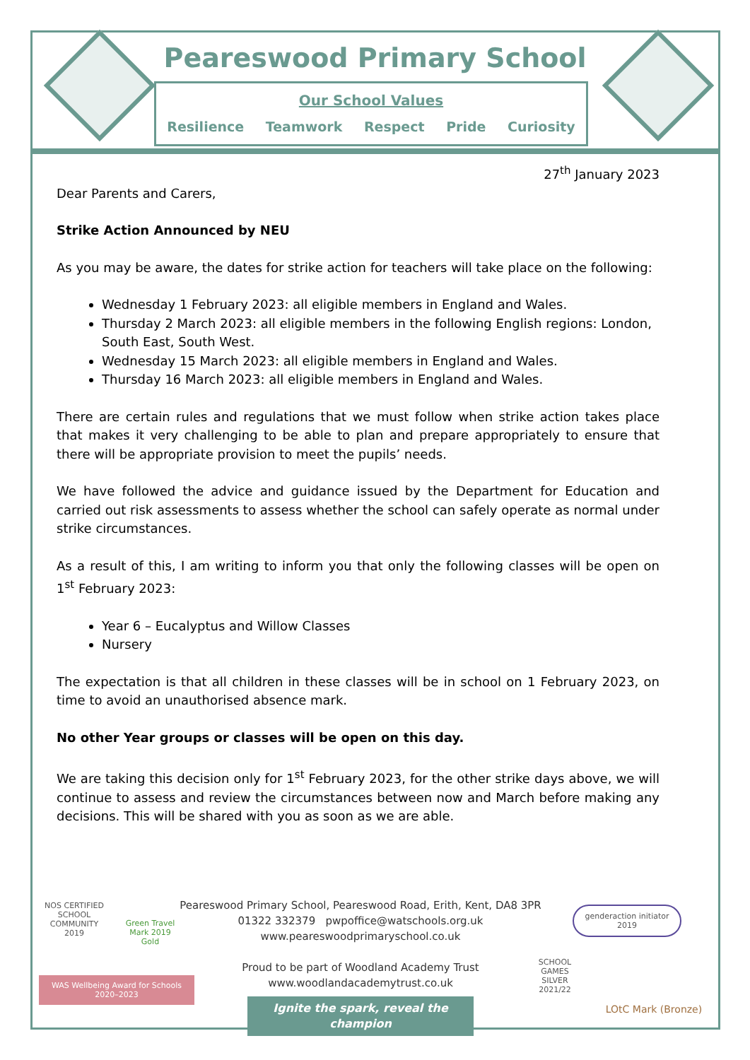Peareswood Primary School
Our School Values
Resilience Teamwork Respect Pride Curiosity
27<sup>th</sup> January 2023
Dear Parents and Carers,
Strike Action Announced by NEU
As you may be aware, the dates for strike action for teachers will take place on the following:
Wednesday 1 February 2023: all eligible members in England and Wales.
Thursday 2 March 2023: all eligible members in the following English regions: London, South East, South West.
Wednesday 15 March 2023: all eligible members in England and Wales.
Thursday 16 March 2023: all eligible members in England and Wales.
There are certain rules and regulations that we must follow when strike action takes place that makes it very challenging to be able to plan and prepare appropriately to ensure that there will be appropriate provision to meet the pupils’ needs.
We have followed the advice and guidance issued by the Department for Education and carried out risk assessments to assess whether the school can safely operate as normal under strike circumstances.
As a result of this, I am writing to inform you that only the following classes will be open on 1<sup>st</sup> February 2023:
Year 6 – Eucalyptus and Willow Classes
Nursery
The expectation is that all children in these classes will be in school on 1 February 2023, on time to avoid an unauthorised absence mark.
No other Year groups or classes will be open on this day.
We are taking this decision only for 1<sup>st</sup> February 2023, for the other strike days above, we will continue to assess and review the circumstances between now and March before making any decisions. This will be shared with you as soon as we are able.
NOS CERTIFIED SCHOOL COMMUNITY 2019
Green Travel Mark 2019 Gold
WAS Wellbeing Award for Schools 2020–2023
Peareswood Primary School, Peareswood Road, Erith, Kent, DA8 3PR
01322 332379 pwpoffice@watschools.org.uk
www.peareswoodprimaryschool.co.uk
Proud to be part of Woodland Academy Trust
www.woodlandacademytrust.co.uk
Ignite the spark, reveal the champion
genderaction initiator 2019
SCHOOL GAMES SILVER 2021/22
LOtC Mark (Bronze)